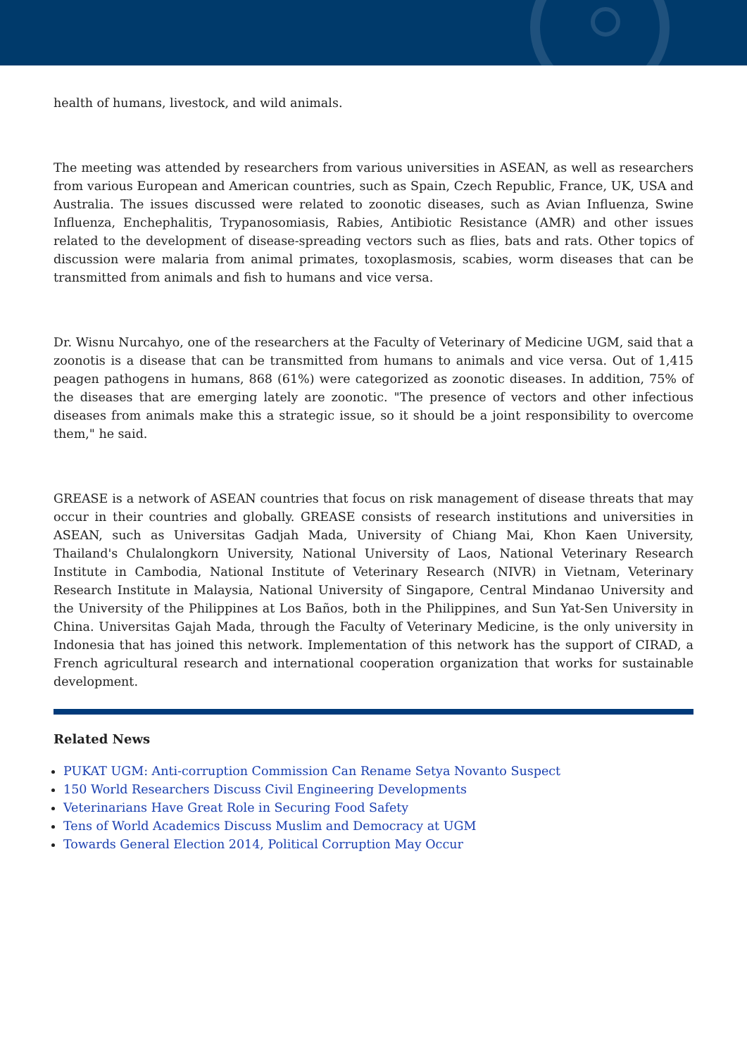health of humans, livestock, and wild animals.
The meeting was attended by researchers from various universities in ASEAN, as well as researchers from various European and American countries, such as Spain, Czech Republic, France, UK, USA and Australia. The issues discussed were related to zoonotic diseases, such as Avian Influenza, Swine Influenza, Enchephalitis, Trypanosomiasis, Rabies, Antibiotic Resistance (AMR) and other issues related to the development of disease-spreading vectors such as flies, bats and rats. Other topics of discussion were malaria from animal primates, toxoplasmosis, scabies, worm diseases that can be transmitted from animals and fish to humans and vice versa.
Dr. Wisnu Nurcahyo, one of the researchers at the Faculty of Veterinary of Medicine UGM, said that a zoonotis is a disease that can be transmitted from humans to animals and vice versa. Out of 1,415 peagen pathogens in humans, 868 (61%) were categorized as zoonotic diseases. In addition, 75% of the diseases that are emerging lately are zoonotic. "The presence of vectors and other infectious diseases from animals make this a strategic issue, so it should be a joint responsibility to overcome them," he said.
GREASE is a network of ASEAN countries that focus on risk management of disease threats that may occur in their countries and globally. GREASE consists of research institutions and universities in ASEAN, such as Universitas Gadjah Mada, University of Chiang Mai, Khon Kaen University, Thailand's Chulalongkorn University, National University of Laos, National Veterinary Research Institute in Cambodia, National Institute of Veterinary Research (NIVR) in Vietnam, Veterinary Research Institute in Malaysia, National University of Singapore, Central Mindanao University and the University of the Philippines at Los Baños, both in the Philippines, and Sun Yat-Sen University in China. Universitas Gajah Mada, through the Faculty of Veterinary Medicine, is the only university in Indonesia that has joined this network. Implementation of this network has the support of CIRAD, a French agricultural research and international cooperation organization that works for sustainable development.
Related News
PUKAT UGM: Anti-corruption Commission Can Rename Setya Novanto Suspect
150 World Researchers Discuss Civil Engineering Developments
Veterinarians Have Great Role in Securing Food Safety
Tens of World Academics Discuss Muslim and Democracy at UGM
Towards General Election 2014, Political Corruption May Occur